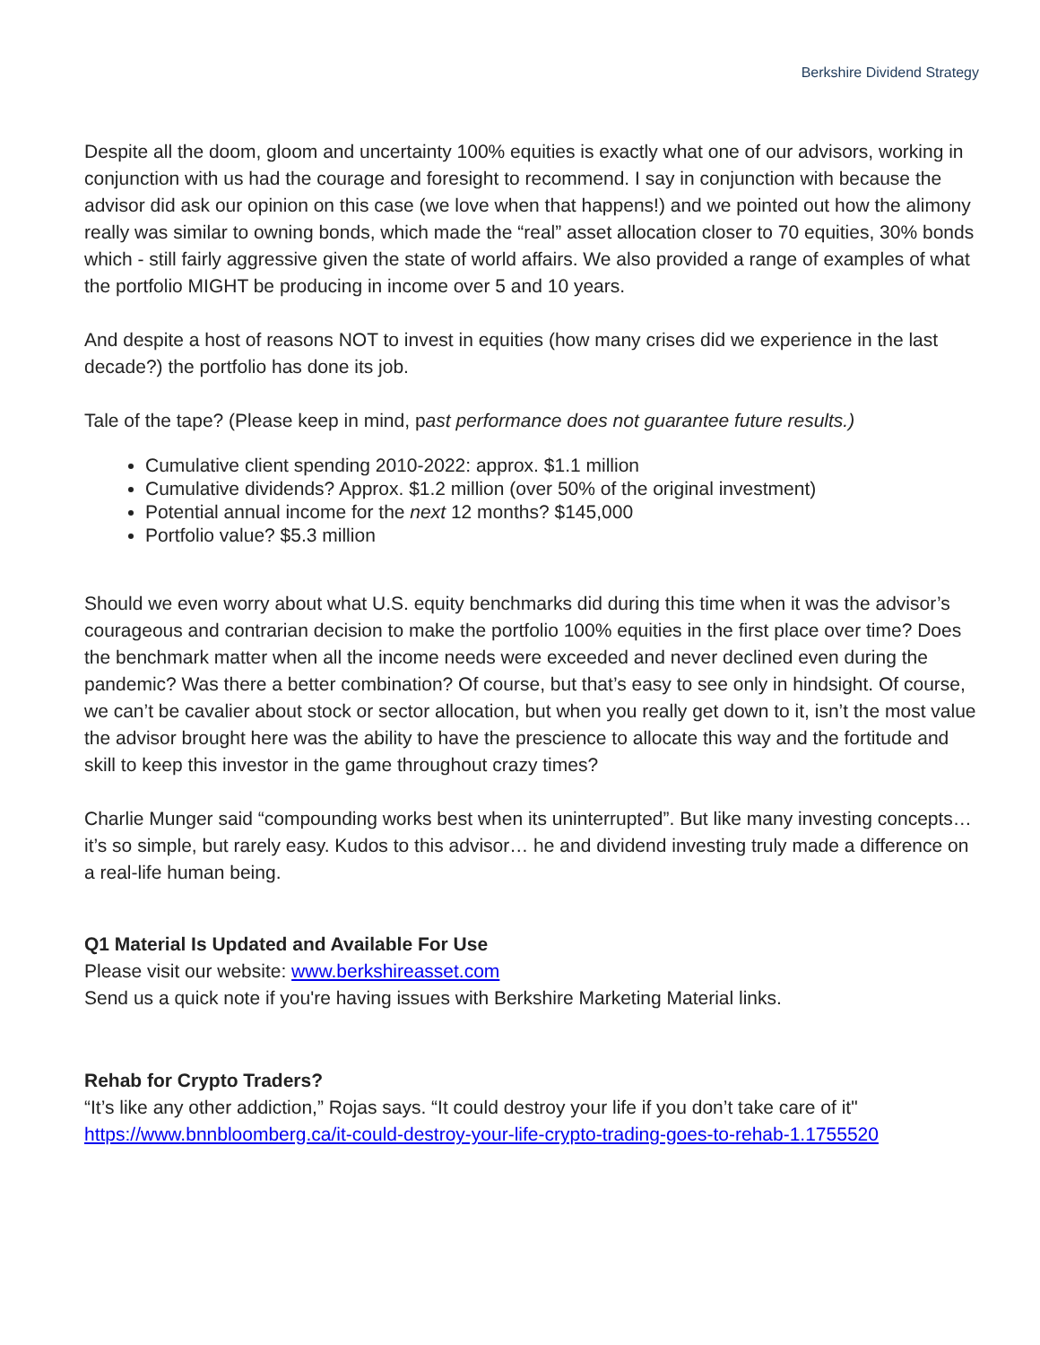Berkshire Dividend Strategy
Despite all the doom, gloom and uncertainty 100% equities is exactly what one of our advisors, working in conjunction with us had the courage and foresight to recommend. I say in conjunction with because the advisor did ask our opinion on this case (we love when that happens!) and we pointed out how the alimony really was similar to owning bonds, which made the “real” asset allocation closer to 70 equities, 30% bonds which - still fairly aggressive given the state of world affairs. We also provided a range of examples of what the portfolio MIGHT be producing in income over 5 and 10 years.
And despite a host of reasons NOT to invest in equities (how many crises did we experience in the last decade?) the portfolio has done its job.
Tale of the tape? (Please keep in mind, past performance does not guarantee future results.)
Cumulative client spending 2010-2022: approx. $1.1 million
Cumulative dividends? Approx. $1.2 million (over 50% of the original investment)
Potential annual income for the next 12 months? $145,000
Portfolio value? $5.3 million
Should we even worry about what U.S. equity benchmarks did during this time when it was the advisor’s courageous and contrarian decision to make the portfolio 100% equities in the first place over time? Does the benchmark matter when all the income needs were exceeded and never declined even during the pandemic? Was there a better combination? Of course, but that’s easy to see only in hindsight. Of course, we can’t be cavalier about stock or sector allocation, but when you really get down to it, isn’t the most value the advisor brought here was the ability to have the prescience to allocate this way and the fortitude and skill to keep this investor in the game throughout crazy times?
Charlie Munger said “compounding works best when its uninterrupted”. But like many investing concepts…it’s so simple, but rarely easy. Kudos to this advisor… he and dividend investing truly made a difference on a real-life human being.
Q1 Material Is Updated and Available For Use
Please visit our website: www.berkshireasset.com
Send us a quick note if you're having issues with Berkshire Marketing Material links.
Rehab for Crypto Traders?
“It’s like any other addiction,” Rojas says. “It could destroy your life if you don’t take care of it"
https://www.bnnbloomberg.ca/it-could-destroy-your-life-crypto-trading-goes-to-rehab-1.1755520